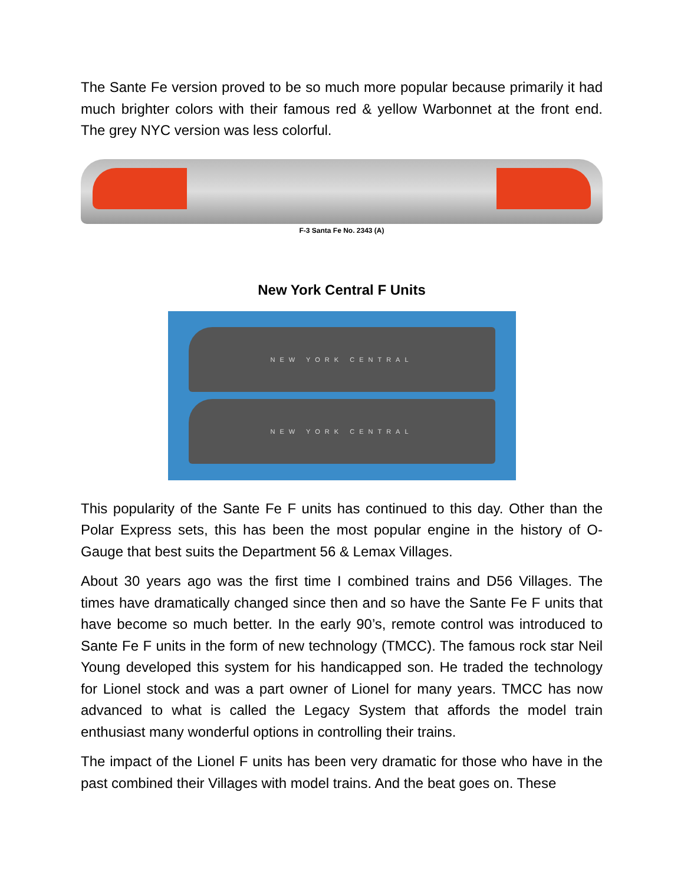The Sante Fe version proved to be so much more popular because primarily it had much brighter colors with their famous red & yellow Warbonnet at the front end. The grey NYC version was less colorful.
F-3 Santa Fe No. 2343 (A)
New York Central F Units
NEW YORK CENTRAL
NEW YORK CENTRAL
This popularity of the Sante Fe F units has continued to this day. Other than the Polar Express sets, this has been the most popular engine in the history of O-Gauge that best suits the Department 56 & Lemax Villages.
About 30 years ago was the first time I combined trains and D56 Villages. The times have dramatically changed since then and so have the Sante Fe F units that have become so much better. In the early 90’s, remote control was introduced to Sante Fe F units in the form of new technology (TMCC). The famous rock star Neil Young developed this system for his handicapped son. He traded the technology for Lionel stock and was a part owner of Lionel for many years. TMCC has now advanced to what is called the Legacy System that affords the model train enthusiast many wonderful options in controlling their trains.
The impact of the Lionel F units has been very dramatic for those who have in the past combined their Villages with model trains. And the beat goes on. These